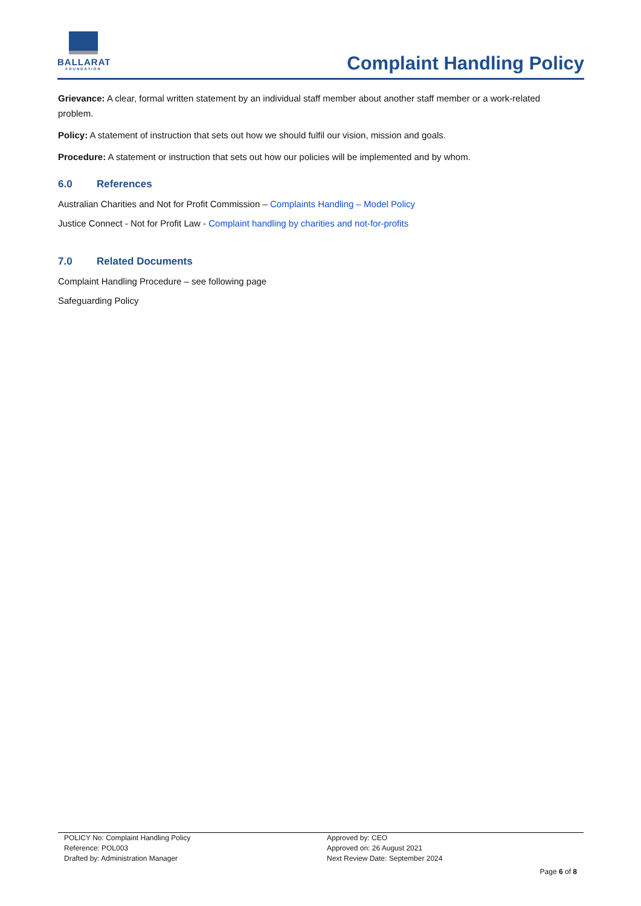BALLARAT
FOUNDATION
Complaint Handling Policy
Grievance: A clear, formal written statement by an individual staff member about another staff member or a work-related problem.
Policy: A statement of instruction that sets out how we should fulfil our vision, mission and goals.
Procedure: A statement or instruction that sets out how our policies will be implemented and by whom.
6.0 References
Australian Charities and Not for Profit Commission – Complaints Handling – Model Policy
Justice Connect - Not for Profit Law - Complaint handling by charities and not-for-profits
7.0 Related Documents
Complaint Handling Procedure – see following page
Safeguarding Policy
POLICY No: Complaint Handling Policy
Reference: POL003
Drafted by: Administration Manager
Approved by: CEO
Approved on: 26 August 2021
Next Review Date: September 2024
Page 6 of 8